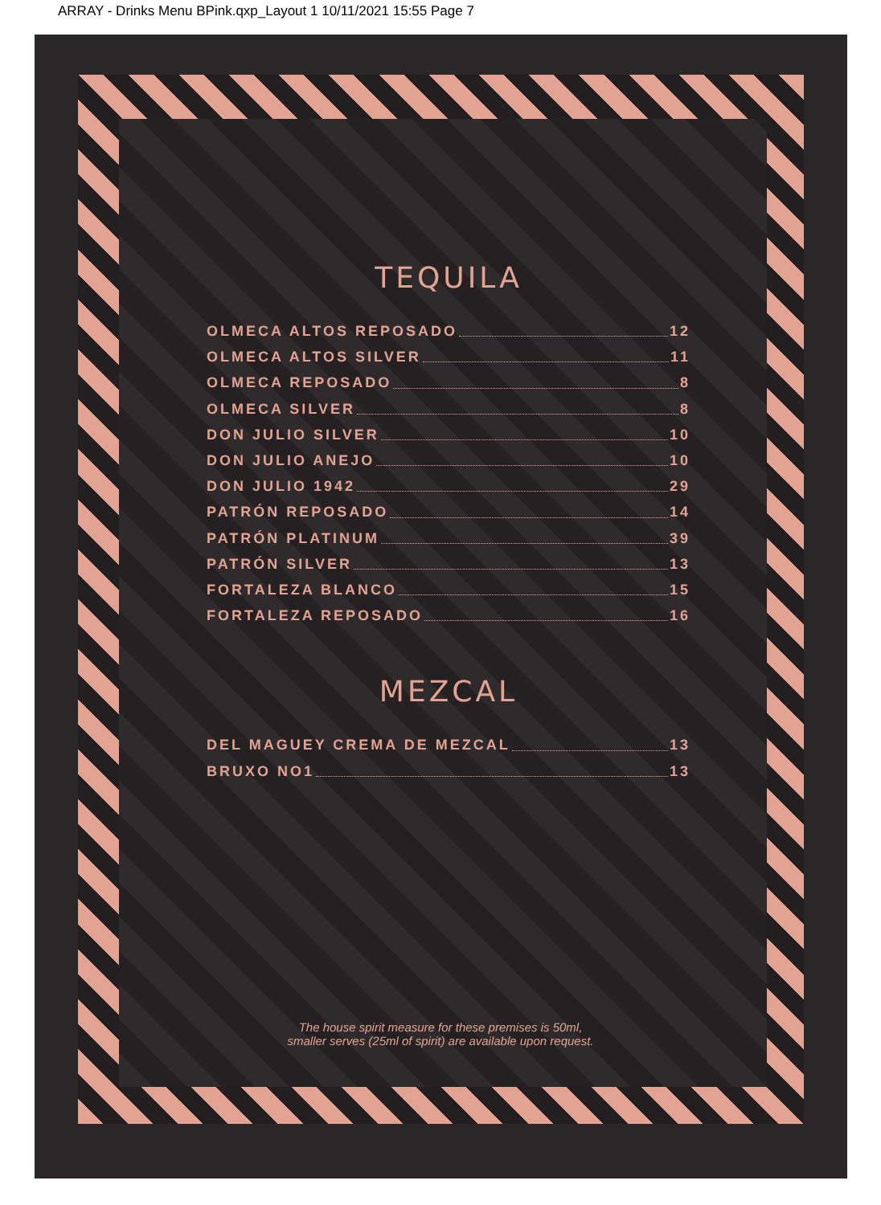ARRAY - Drinks Menu BPink.qxp_Layout 1 10/11/2021 15:55 Page 7
TEQUILA
OLMECA ALTOS REPOSADO 12
OLMECA ALTOS SILVER 11
OLMECA REPOSADO 8
OLMECA SILVER 8
DON JULIO SILVER 10
DON JULIO ANEJO 10
DON JULIO 1942 29
PATRÓN REPOSADO 14
PATRÓN PLATINUM 39
PATRÓN SILVER 13
FORTALEZA BLANCO 15
FORTALEZA REPOSADO 16
MEZCAL
DEL MAGUEY CREMA DE MEZCAL 13
BRUXO NO1 13
The house spirit measure for these premises is 50ml,
smaller serves (25ml of spirit) are available upon request.